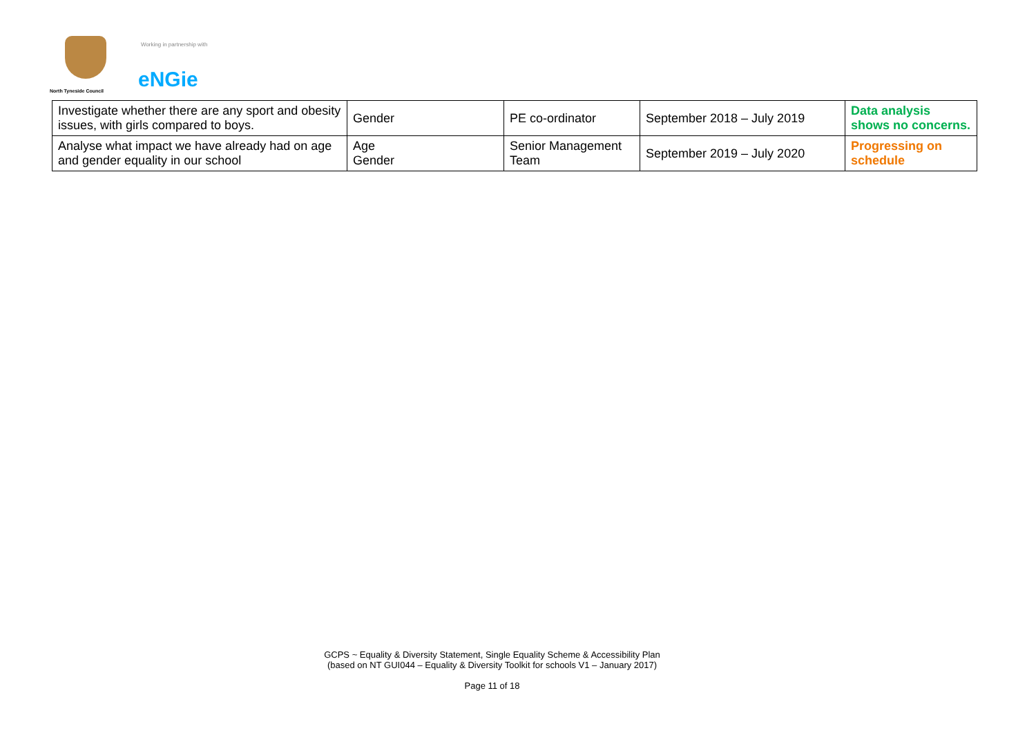North Tyneside Council
Working in partnership with
eNGie
| Investigate whether there are any sport and obesity issues, with girls compared to boys. | Gender | PE co-ordinator | September 2018 – July 2019 | Data analysis shows no concerns. |
| Analyse what impact we have already had on age and gender equality in our school | Age Gender | Senior Management Team | September 2019 – July 2020 | Progressing on schedule |
GCPS ~ Equality & Diversity Statement, Single Equality Scheme & Accessibility Plan
(based on NT GUI044 – Equality & Diversity Toolkit for schools V1 – January 2017)
Page 11 of 18